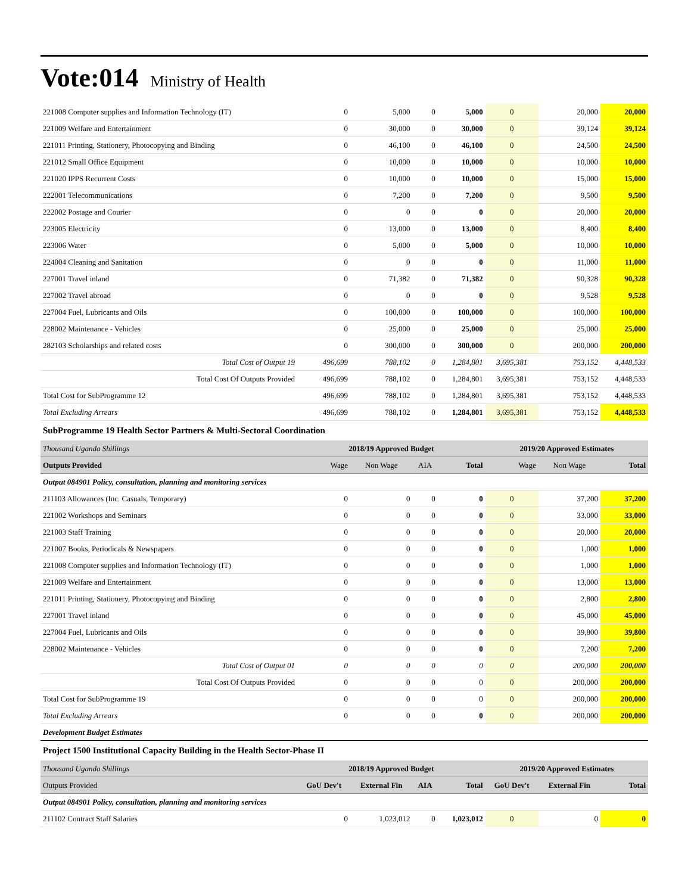Vote:014 Ministry of Health
| 221008 Computer supplies and Information Technology (IT) | 0 | 5,000 | 0 | 5,000 | 0 | 20,000 | 20,000 |
| 221009 Welfare and Entertainment | 0 | 30,000 | 0 | 30,000 | 0 | 39,124 | 39,124 |
| 221011 Printing, Stationery, Photocopying and Binding | 0 | 46,100 | 0 | 46,100 | 0 | 24,500 | 24,500 |
| 221012 Small Office Equipment | 0 | 10,000 | 0 | 10,000 | 0 | 10,000 | 10,000 |
| 221020 IPPS Recurrent Costs | 0 | 10,000 | 0 | 10,000 | 0 | 15,000 | 15,000 |
| 222001 Telecommunications | 0 | 7,200 | 0 | 7,200 | 0 | 9,500 | 9,500 |
| 222002 Postage and Courier | 0 | 0 | 0 | 0 | 0 | 20,000 | 20,000 |
| 223005 Electricity | 0 | 13,000 | 0 | 13,000 | 0 | 8,400 | 8,400 |
| 223006 Water | 0 | 5,000 | 0 | 5,000 | 0 | 10,000 | 10,000 |
| 224004 Cleaning and Sanitation | 0 | 0 | 0 | 0 | 0 | 11,000 | 11,000 |
| 227001 Travel inland | 0 | 71,382 | 0 | 71,382 | 0 | 90,328 | 90,328 |
| 227002 Travel abroad | 0 | 0 | 0 | 0 | 0 | 9,528 | 9,528 |
| 227004 Fuel, Lubricants and Oils | 0 | 100,000 | 0 | 100,000 | 0 | 100,000 | 100,000 |
| 228002 Maintenance - Vehicles | 0 | 25,000 | 0 | 25,000 | 0 | 25,000 | 25,000 |
| 282103 Scholarships and related costs | 0 | 300,000 | 0 | 300,000 | 0 | 200,000 | 200,000 |
| Total Cost of Output 19 | 496,699 | 788,102 | 0 | 1,284,801 | 3,695,381 | 753,152 | 4,448,533 |
| Total Cost Of Outputs Provided | 496,699 | 788,102 | 0 | 1,284,801 | 3,695,381 | 753,152 | 4,448,533 |
| Total Cost for SubProgramme 12 | 496,699 | 788,102 | 0 | 1,284,801 | 3,695,381 | 753,152 | 4,448,533 |
| Total Excluding Arrears | 496,699 | 788,102 | 0 | 1,284,801 | 3,695,381 | 753,152 | 4,448,533 |
| SubProgramme 19 Health Sector Partners & Multi-Sectoral Coordination | | | | | | | |
| Thousand Uganda Shillings | 2018/19 Approved Budget | | | | 2019/20 Approved Estimates | | |
| Outputs Provided | Wage | Non Wage | AIA | Total | Wage | Non Wage | Total |
| Output 084901 Policy, consultation, planning and monitoring services | | | | | | | |
| 211103 Allowances (Inc. Casuals, Temporary) | 0 | 0 | 0 | 0 | 0 | 37,200 | 37,200 |
| 221002 Workshops and Seminars | 0 | 0 | 0 | 0 | 0 | 33,000 | 33,000 |
| 221003 Staff Training | 0 | 0 | 0 | 0 | 0 | 20,000 | 20,000 |
| 221007 Books, Periodicals & Newspapers | 0 | 0 | 0 | 0 | 0 | 1,000 | 1,000 |
| 221008 Computer supplies and Information Technology (IT) | 0 | 0 | 0 | 0 | 0 | 1,000 | 1,000 |
| 221009 Welfare and Entertainment | 0 | 0 | 0 | 0 | 0 | 13,000 | 13,000 |
| 221011 Printing, Stationery, Photocopying and Binding | 0 | 0 | 0 | 0 | 0 | 2,800 | 2,800 |
| 227001 Travel inland | 0 | 0 | 0 | 0 | 0 | 45,000 | 45,000 |
| 227004 Fuel, Lubricants and Oils | 0 | 0 | 0 | 0 | 0 | 39,800 | 39,800 |
| 228002 Maintenance - Vehicles | 0 | 0 | 0 | 0 | 0 | 7,200 | 7,200 |
| Total Cost of Output 01 | 0 | 0 | 0 | 0 | 0 | 200,000 | 200,000 |
| Total Cost Of Outputs Provided | 0 | 0 | 0 | 0 | 0 | 200,000 | 200,000 |
| Total Cost for SubProgramme 19 | 0 | 0 | 0 | 0 | 0 | 200,000 | 200,000 |
| Total Excluding Arrears | 0 | 0 | 0 | 0 | 0 | 200,000 | 200,000 |
| Development Budget Estimates | | | | | | | |
| Project 1500 Institutional Capacity Building in the Health Sector-Phase II | | | | | | | |
| Thousand Uganda Shillings | 2018/19 Approved Budget | | | | 2019/20 Approved Estimates | | |
| Outputs Provided | GoU Dev't | External Fin | AIA | Total | GoU Dev't | External Fin | Total |
| Output 084901 Policy, consultation, planning and monitoring services | | | | | | | |
| 211102 Contract Staff Salaries | 0 | 1,023,012 | 0 | 1,023,012 | 0 | 0 | 0 |